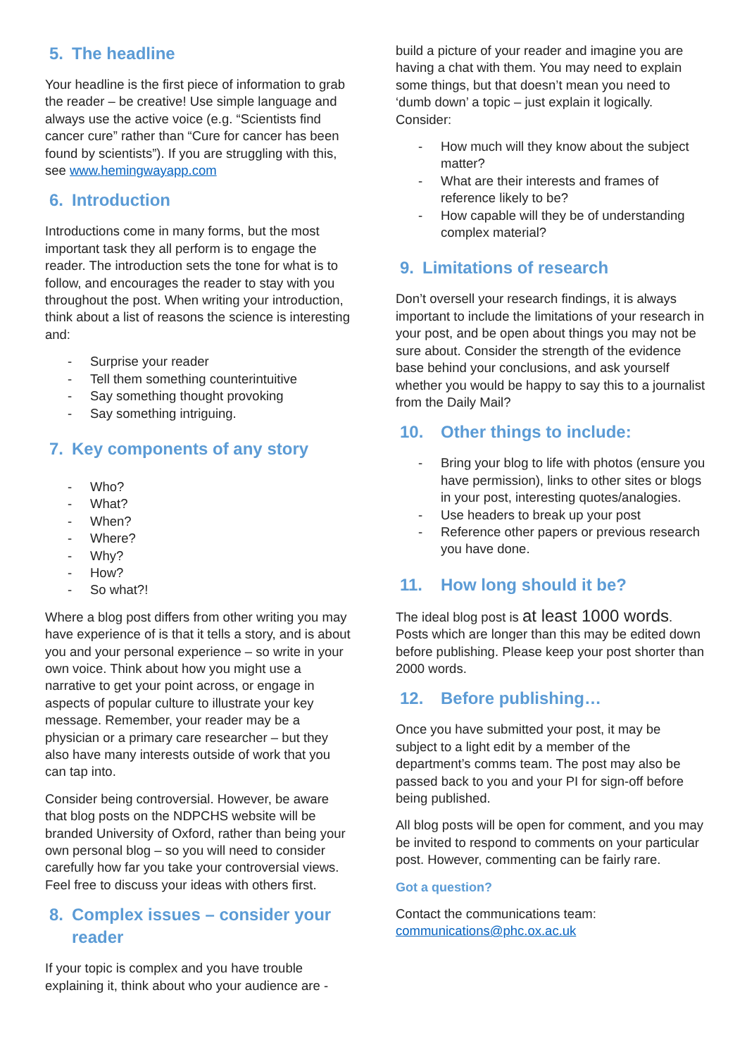5. The headline
Your headline is the first piece of information to grab the reader – be creative! Use simple language and always use the active voice (e.g. “Scientists find cancer cure” rather than “Cure for cancer has been found by scientists”). If you are struggling with this, see www.hemingwayapp.com
6. Introduction
Introductions come in many forms, but the most important task they all perform is to engage the reader. The introduction sets the tone for what is to follow, and encourages the reader to stay with you throughout the post. When writing your introduction, think about a list of reasons the science is interesting and:
- Surprise your reader
- Tell them something counterintuitive
- Say something thought provoking
- Say something intriguing.
7. Key components of any story
- Who?
- What?
- When?
- Where?
- Why?
- How?
- So what?!
Where a blog post differs from other writing you may have experience of is that it tells a story, and is about you and your personal experience – so write in your own voice. Think about how you might use a narrative to get your point across, or engage in aspects of popular culture to illustrate your key message. Remember, your reader may be a physician or a primary care researcher – but they also have many interests outside of work that you can tap into.
Consider being controversial. However, be aware that blog posts on the NDPCHS website will be branded University of Oxford, rather than being your own personal blog – so you will need to consider carefully how far you take your controversial views. Feel free to discuss your ideas with others first.
8. Complex issues – consider your reader
If your topic is complex and you have trouble explaining it, think about who your audience are -
build a picture of your reader and imagine you are having a chat with them. You may need to explain some things, but that doesn’t mean you need to ‘dumb down’ a topic – just explain it logically. Consider:
- How much will they know about the subject matter?
- What are their interests and frames of reference likely to be?
- How capable will they be of understanding complex material?
9. Limitations of research
Don’t oversell your research findings, it is always important to include the limitations of your research in your post, and be open about things you may not be sure about. Consider the strength of the evidence base behind your conclusions, and ask yourself whether you would be happy to say this to a journalist from the Daily Mail?
10. Other things to include:
- Bring your blog to life with photos (ensure you have permission), links to other sites or blogs in your post, interesting quotes/analogies.
- Use headers to break up your post
- Reference other papers or previous research you have done.
11. How long should it be?
The ideal blog post is at least 1000 words. Posts which are longer than this may be edited down before publishing. Please keep your post shorter than 2000 words.
12. Before publishing…
Once you have submitted your post, it may be subject to a light edit by a member of the department’s comms team. The post may also be passed back to you and your PI for sign-off before being published.
All blog posts will be open for comment, and you may be invited to respond to comments on your particular post. However, commenting can be fairly rare.
Got a question?
Contact the communications team:
communications@phc.ox.ac.uk